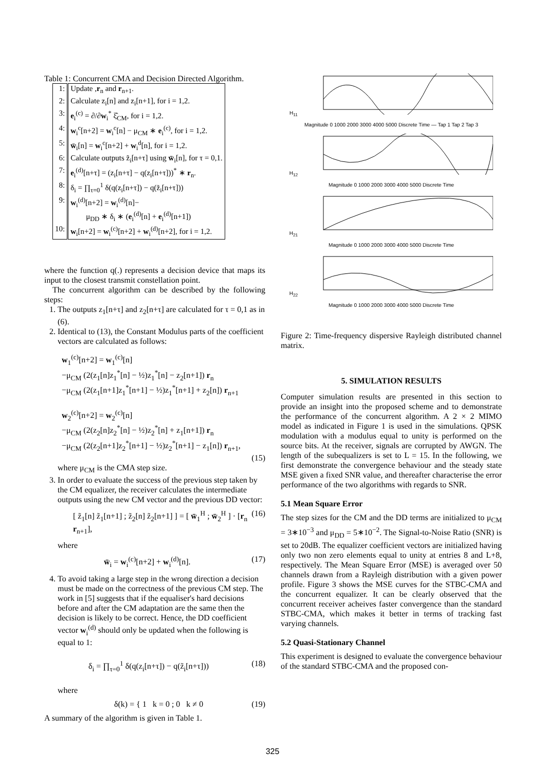Table 1: Concurrent CMA and Decision Directed Algorithm.
| 1: | Update , r<sub>n</sub> and r<sub>n+1</sub>. |
| 2: | Calculate z<sub>i</sub>[n] and z<sub>i</sub>[n+1], for i = 1,2. |
| 3: | e<sub>i</sub><sup>(c)</sup> = ∂/∂ w<sub>i</sub><sup>*</sup> ξ̂<sub>CM</sub>, for i = 1,2. |
| 4: | w<sub>i</sub><sup>c</sup>[n+2] = w<sub>i</sub><sup>c</sup>[n] − μ<sub>CM</sub> ∗ e<sub>i</sub><sup>(c)</sup>, for i = 1,2. |
| 5: | w̄<sub>i</sub>[n] = w<sub>i</sub><sup>c</sup>[n+2] + w<sub>i</sub><sup>d</sup>[n], for i = 1,2. |
| 6: | Calculate outputs z̃<sub>i</sub>[n+τ] using w̄<sub>i</sub>[n], for τ = 0,1. |
| 7: | e<sub>i</sub><sup>(d)</sup>[n+τ] = (z<sub>i</sub>[n+τ] − q(z<sub>i</sub>[n+τ]))<sup>*</sup> ∗ r<sub>n</sub>. |
| 8: | δ<sub>i</sub> = ∏<sub>τ=0</sub><sup>1</sup> δ(q(z<sub>i</sub>[n+τ]) − q(z̃<sub>i</sub>[n+τ])) |
| 9: | w<sub>i</sub><sup>(d)</sup>[n+2] = w<sub>i</sub><sup>(d)</sup>[n]− μ<sub>DD</sub> ∗ δ<sub>i</sub> ∗ ( e<sub>i</sub><sup>(d)</sup>[n] + e<sub>i</sub><sup>(d)</sup>[n+1]) |
| 10: | w<sub>i</sub>[n+2] = w<sub>i</sub><sup>(c)</sup>[n+2] + w<sub>i</sub><sup>(d)</sup>[n+2], for i = 1,2. |
where the function q(.) represents a decision device that maps its input to the closest transmit constellation point.
The concurrent algorithm can be described by the following steps:
1. The outputs z<sub>1</sub>[n+τ] and z<sub>2</sub>[n+τ] are calculated for τ = 0,1 as in (6).
2. Identical to (13), the Constant Modulus parts of the coefficient vectors are calculated as follows:
w<sub>1</sub><sup>(c)</sup>[n+2] = w<sub>1</sub><sup>(c)</sup>[n]
−μ<sub>CM</sub> (2(z<sub>1</sub>[n]z<sub>1</sub><sup>*</sup>[n] − ½)z<sub>1</sub><sup>*</sup>[n] − z<sub>2</sub>[n+1]) r<sub>n</sub>
−μ<sub>CM</sub> (2(z<sub>1</sub>[n+1]z<sub>1</sub><sup>*</sup>[n+1] − ½)z<sub>1</sub><sup>*</sup>[n+1] + z<sub>2</sub>[n]) r<sub>n+1</sub>
w<sub>2</sub><sup>(c)</sup>[n+2] = w<sub>2</sub><sup>(c)</sup>[n]
−μ<sub>CM</sub> (2(z<sub>2</sub>[n]z<sub>2</sub><sup>*</sup>[n] − ½)z<sub>2</sub><sup>*</sup>[n] + z<sub>1</sub>[n+1]) r<sub>n</sub>
−μ<sub>CM</sub> (2(z<sub>2</sub>[n+1]z<sub>2</sub><sup>*</sup>[n+1] − ½)z<sub>2</sub><sup>*</sup>[n+1] − z<sub>1</sub>[n]) r<sub>n+1</sub>,
(15)
where μ<sub>CM</sub> is the CMA step size.
3. In order to evaluate the success of the previous step taken by the CM equalizer, the receiver calculates the intermediate outputs using the new CM vector and the previous DD vector:
[ z̃<sub>1</sub>[n] z̃<sub>1</sub>[n+1] ; z̃<sub>2</sub>[n] z̃<sub>2</sub>[n+1] ] = [ w̄<sub>1</sub><sup>H</sup> ; w̄<sub>2</sub><sup>H</sup> ] · [r<sub>n</sub> r<sub>n+1</sub>], (16)
where
w̄<sub>i</sub> = w<sub>i</sub><sup>(c)</sup>[n+2] + w<sub>i</sub><sup>(d)</sup>[n]. (17)
4. To avoid taking a large step in the wrong direction a decision must be made on the correctness of the previous CM step. The work in [5] suggests that if the equaliser's hard decisions before and after the CM adaptation are the same then the decision is likely to be correct. Hence, the DD coefficient vector w<sub>i</sub><sup>(d)</sup> should only be updated when the following is equal to 1:
δ<sub>i</sub> = ∏<sub>τ=0</sub><sup>1</sup> δ(q(z<sub>i</sub>[n+τ]) − q(z̃<sub>i</sub>[n+τ])) (18)
where
δ(k) = { 1 k = 0 ; 0 k ≠ 0 (19)
A summary of the algorithm is given in Table 1.
H<sub>11</sub>
Magnitude 0 1000 2000 3000 4000 5000 Discrete Time — Tap 1 Tap 2 Tap 3
H<sub>12</sub>
Magnitude 0 1000 2000 3000 4000 5000 Discrete Time
H<sub>21</sub>
Magnitude 0 1000 2000 3000 4000 5000 Discrete Time
H<sub>22</sub>
Magnitude 0 1000 2000 3000 4000 5000 Discrete Time
Figure 2: Time-frequency dispersive Rayleigh distributed channel matrix.
5. SIMULATION RESULTS
Computer simulation results are presented in this section to provide an insight into the proposed scheme and to demonstrate the performance of the concurrent algorithm. A 2 × 2 MIMO model as indicated in Figure 1 is used in the simulations. QPSK modulation with a modulus equal to unity is performed on the source bits. At the receiver, signals are corrupted by AWGN. The length of the subequalizers is set to L = 15. In the following, we first demonstrate the convergence behaviour and the steady state MSE given a fixed SNR value, and thereafter characterise the error performance of the two algorithms with regards to SNR.
5.1 Mean Square Error
The step sizes for the CM and the DD terms are initialized to μ<sub>CM</sub> = 3∗10<sup>−3</sup> and μ<sub>DD</sub> = 5∗10<sup>−2</sup>. The Signal-to-Noise Ratio (SNR) is set to 20dB. The equalizer coefficient vectors are initialized having only two non zero elements equal to unity at entries 8 and L+8, respectively. The Mean Square Error (MSE) is averaged over 50 channels drawn from a Rayleigh distribution with a given power profile. Figure 3 shows the MSE curves for the STBC-CMA and the concurrent equalizer. It can be clearly observed that the concurrent receiver acheives faster convergence than the standard STBC-CMA, which makes it better in terms of tracking fast varying channels.
5.2 Quasi-Stationary Channel
This experiment is designed to evaluate the convergence behaviour of the standard STBC-CMA and the proposed con-
325